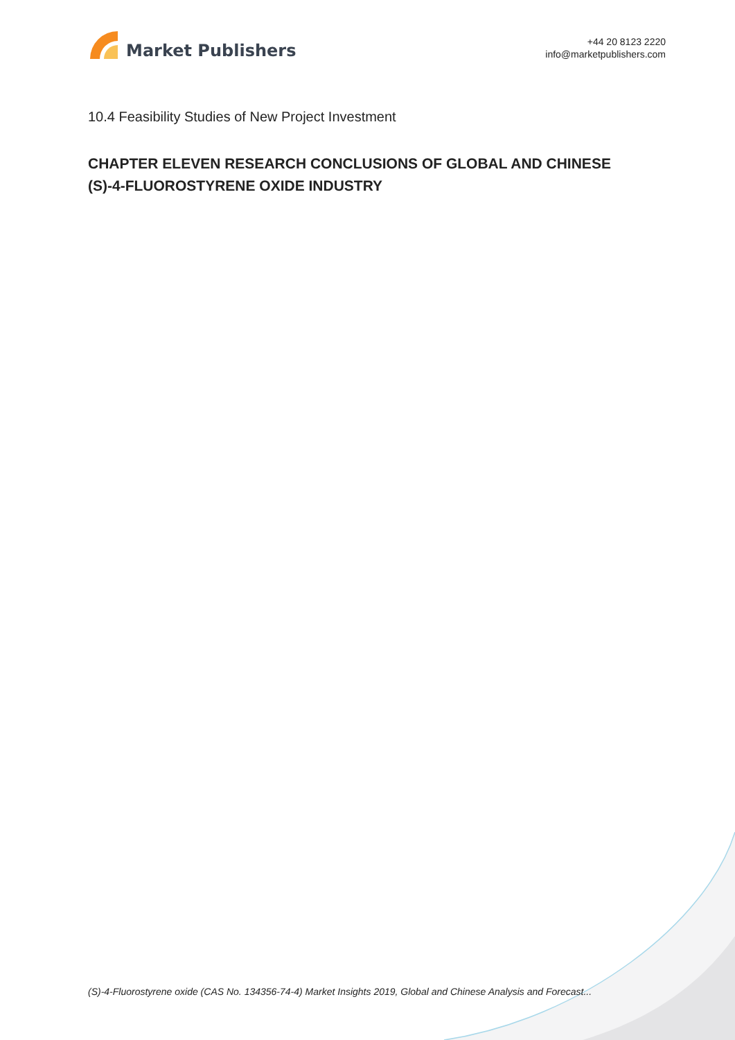Market Publishers
+44 20 8123 2220
info@marketpublishers.com
10.4 Feasibility Studies of New Project Investment
CHAPTER ELEVEN RESEARCH CONCLUSIONS OF GLOBAL AND CHINESE (S)-4-FLUOROSTYRENE OXIDE INDUSTRY
(S)-4-Fluorostyrene oxide (CAS No. 134356-74-4) Market Insights 2019, Global and Chinese Analysis and Forecast...